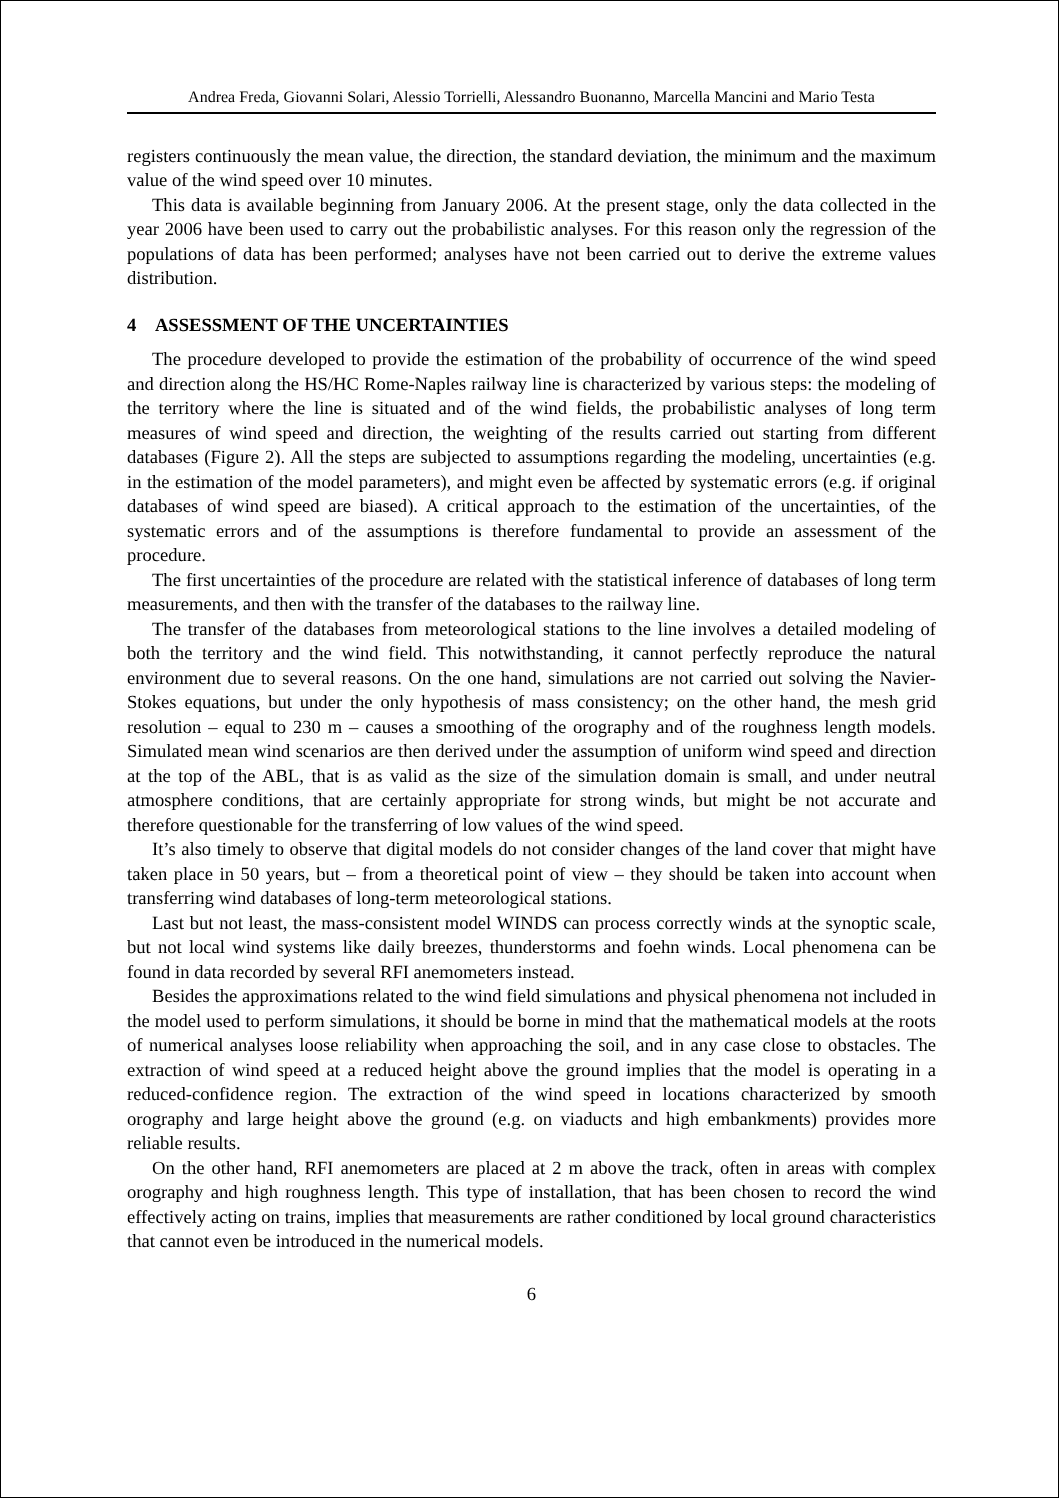Andrea Freda, Giovanni Solari, Alessio Torrielli, Alessandro Buonanno, Marcella Mancini and Mario Testa
registers continuously the mean value, the direction, the standard deviation, the minimum and the maximum value of the wind speed over 10 minutes.
This data is available beginning from January 2006. At the present stage, only the data collected in the year 2006 have been used to carry out the probabilistic analyses. For this reason only the regression of the populations of data has been performed; analyses have not been carried out to derive the extreme values distribution.
4 ASSESSMENT OF THE UNCERTAINTIES
The procedure developed to provide the estimation of the probability of occurrence of the wind speed and direction along the HS/HC Rome-Naples railway line is characterized by various steps: the modeling of the territory where the line is situated and of the wind fields, the probabilistic analyses of long term measures of wind speed and direction, the weighting of the results carried out starting from different databases (Figure 2). All the steps are subjected to assumptions regarding the modeling, uncertainties (e.g. in the estimation of the model parameters), and might even be affected by systematic errors (e.g. if original databases of wind speed are biased). A critical approach to the estimation of the uncertainties, of the systematic errors and of the assumptions is therefore fundamental to provide an assessment of the procedure.
The first uncertainties of the procedure are related with the statistical inference of databases of long term measurements, and then with the transfer of the databases to the railway line.
The transfer of the databases from meteorological stations to the line involves a detailed modeling of both the territory and the wind field. This notwithstanding, it cannot perfectly reproduce the natural environment due to several reasons. On the one hand, simulations are not carried out solving the Navier-Stokes equations, but under the only hypothesis of mass consistency; on the other hand, the mesh grid resolution – equal to 230 m – causes a smoothing of the orography and of the roughness length models. Simulated mean wind scenarios are then derived under the assumption of uniform wind speed and direction at the top of the ABL, that is as valid as the size of the simulation domain is small, and under neutral atmosphere conditions, that are certainly appropriate for strong winds, but might be not accurate and therefore questionable for the transferring of low values of the wind speed.
It’s also timely to observe that digital models do not consider changes of the land cover that might have taken place in 50 years, but – from a theoretical point of view – they should be taken into account when transferring wind databases of long-term meteorological stations.
Last but not least, the mass-consistent model WINDS can process correctly winds at the synoptic scale, but not local wind systems like daily breezes, thunderstorms and foehn winds. Local phenomena can be found in data recorded by several RFI anemometers instead.
Besides the approximations related to the wind field simulations and physical phenomena not included in the model used to perform simulations, it should be borne in mind that the mathematical models at the roots of numerical analyses loose reliability when approaching the soil, and in any case close to obstacles. The extraction of wind speed at a reduced height above the ground implies that the model is operating in a reduced-confidence region. The extraction of the wind speed in locations characterized by smooth orography and large height above the ground (e.g. on viaducts and high embankments) provides more reliable results.
On the other hand, RFI anemometers are placed at 2 m above the track, often in areas with complex orography and high roughness length. This type of installation, that has been chosen to record the wind effectively acting on trains, implies that measurements are rather conditioned by local ground characteristics that cannot even be introduced in the numerical models.
6